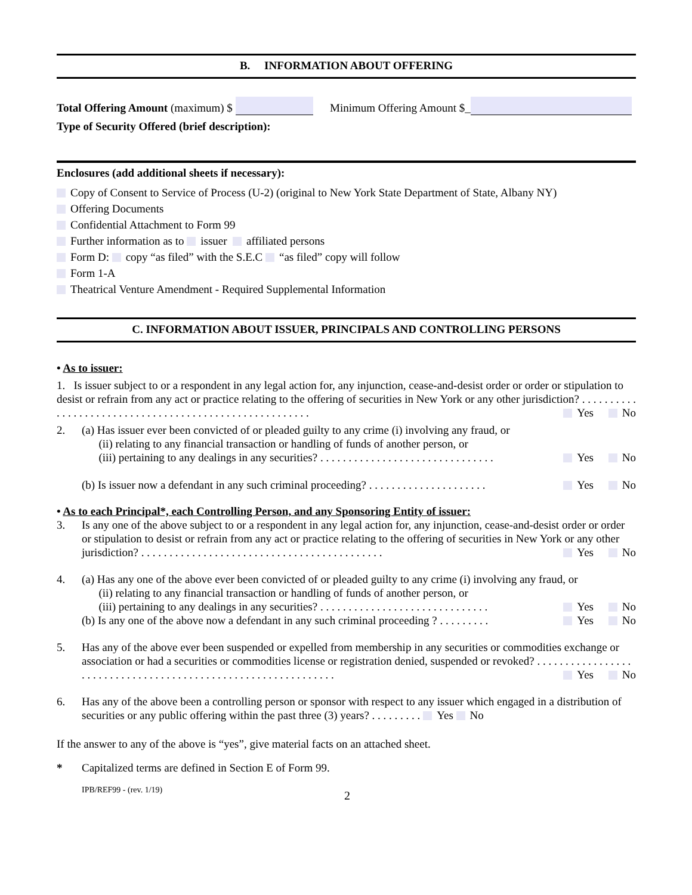B. INFORMATION ABOUT OFFERING
Total Offering Amount (maximum) $ Minimum Offering Amount $_
Type of Security Offered (brief description):
Enclosures (add additional sheets if necessary):
Copy of Consent to Service of Process (U-2) (original to New York State Department of State, Albany NY)
Offering Documents
Confidential Attachment to Form 99
Further information as to issuer affiliated persons
Form D: copy “as filed” with the S.E.C “as filed” copy will follow
Form 1-A
Theatrical Venture Amendment - Required Supplemental Information
C. INFORMATION ABOUT ISSUER, PRINCIPALS AND CONTROLLING PERSONS
• As to issuer:
1. Is issuer subject to or a respondent in any legal action for, any injunction, cease-and-desist order or order or stipulation to desist or refrain from any act or practice relating to the offering of securities in New York or any other jurisdiction? . . . . . . . . . . . . . . . . . . . . . . . . . . . . . . . . . . . . . . . . . . . . . . . . . . . . . . . Yes No
2. (a) Has issuer ever been convicted of or pleaded guilty to any crime (i) involving any fraud, or
(ii) relating to any financial transaction or handling of funds of another person, or
(iii) pertaining to any dealings in any securities? . . . . . . . . . . . . . . . . . . . . . . . . . . . . . . . Yes No
(b) Is issuer now a defendant in any such criminal proceeding? . . . . . . . . . . . . . . . . . . . . . Yes No
• As to each Principal*, each Controlling Person, and any Sponsoring Entity of issuer:
3. Is any one of the above subject to or a respondent in any legal action for, any injunction, cease-and-desist order or order or stipulation to desist or refrain from any act or practice relating to the offering of securities in New York or any other jurisdiction? . . . . . . . . . . . . . . . . . . . . . . . . . . . . . . . . . . . . . . . . . . . Yes No
4. (a) Has any one of the above ever been convicted of or pleaded guilty to any crime (i) involving any fraud, or
(ii) relating to any financial transaction or handling of funds of another person, or
(iii) pertaining to any dealings in any securities? . . . . . . . . . . . . . . . . . . . . . . . . . . . . . . Yes No
(b) Is any one of the above now a defendant in any such criminal proceeding ? . . . . . . . . . Yes No
5. Has any of the above ever been suspended or expelled from membership in any securities or commodities exchange or association or had a securities or commodities license or registration denied, suspended or revoked? . . . . . . . . . . . . . . . . . . . . . . . . . . . . . . . . . . . . . . . . . . . . . . . . . . . . . . . . . . . . . . Yes No
6. Has any of the above been a controlling person or sponsor with respect to any issuer which engaged in a distribution of securities or any public offering within the past three (3) years? . . . . . . . . . Yes No
If the answer to any of the above is “yes”, give material facts on an attached sheet.
* Capitalized terms are defined in Section E of Form 99.
IPB/REF99 - (rev. 1/19) 2